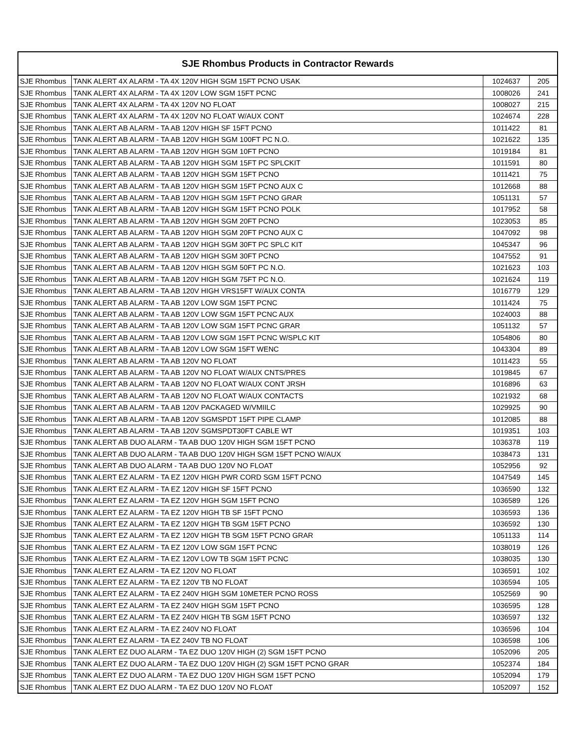| SJE Rhombus Products in Contractor Rewards | | | |
| --- | --- | --- | --- |
| SJE Rhombus | TANK ALERT 4X ALARM - TA 4X 120V HIGH SGM 15FT PCNO USAK | 1024637 | 205 |
| SJE Rhombus | TANK ALERT 4X ALARM - TA 4X 120V LOW SGM 15FT PCNC | 1008026 | 241 |
| SJE Rhombus | TANK ALERT 4X ALARM - TA 4X 120V NO FLOAT | 1008027 | 215 |
| SJE Rhombus | TANK ALERT 4X ALARM - TA 4X 120V NO FLOAT W/AUX CONT | 1024674 | 228 |
| SJE Rhombus | TANK ALERT AB ALARM - TA AB 120V HIGH SF 15FT PCNO | 1011422 | 81 |
| SJE Rhombus | TANK ALERT AB ALARM - TA AB 120V HIGH SGM 100FT PC N.O. | 1021622 | 135 |
| SJE Rhombus | TANK ALERT AB ALARM - TA AB 120V HIGH SGM 10FT PCNO | 1019184 | 81 |
| SJE Rhombus | TANK ALERT AB ALARM - TA AB 120V HIGH SGM 15FT PC SPLCKIT | 1011591 | 80 |
| SJE Rhombus | TANK ALERT AB ALARM - TA AB 120V HIGH SGM 15FT PCNO | 1011421 | 75 |
| SJE Rhombus | TANK ALERT AB ALARM - TA AB 120V HIGH SGM 15FT PCNO AUX C | 1012668 | 88 |
| SJE Rhombus | TANK ALERT AB ALARM - TA AB 120V HIGH SGM 15FT PCNO GRAR | 1051131 | 57 |
| SJE Rhombus | TANK ALERT AB ALARM - TA AB 120V HIGH SGM 15FT PCNO POLK | 1017952 | 58 |
| SJE Rhombus | TANK ALERT AB ALARM - TA AB 120V HIGH SGM 20FT PCNO | 1023053 | 85 |
| SJE Rhombus | TANK ALERT AB ALARM - TA AB 120V HIGH SGM 20FT PCNO AUX C | 1047092 | 98 |
| SJE Rhombus | TANK ALERT AB ALARM - TA AB 120V HIGH SGM 30FT PC SPLC KIT | 1045347 | 96 |
| SJE Rhombus | TANK ALERT AB ALARM - TA AB 120V HIGH SGM 30FT PCNO | 1047552 | 91 |
| SJE Rhombus | TANK ALERT AB ALARM - TA AB 120V HIGH SGM 50FT PC N.O. | 1021623 | 103 |
| SJE Rhombus | TANK ALERT AB ALARM - TA AB 120V HIGH SGM 75FT PC N.O. | 1021624 | 119 |
| SJE Rhombus | TANK ALERT AB ALARM - TA AB 120V HIGH VRS15FT W/AUX CONTA | 1016779 | 129 |
| SJE Rhombus | TANK ALERT AB ALARM - TA AB 120V LOW SGM 15FT PCNC | 1011424 | 75 |
| SJE Rhombus | TANK ALERT AB ALARM - TA AB 120V LOW SGM 15FT PCNC AUX | 1024003 | 88 |
| SJE Rhombus | TANK ALERT AB ALARM - TA AB 120V LOW SGM 15FT PCNC GRAR | 1051132 | 57 |
| SJE Rhombus | TANK ALERT AB ALARM - TA AB 120V LOW SGM 15FT PCNC W/SPLC KIT | 1054806 | 80 |
| SJE Rhombus | TANK ALERT AB ALARM - TA AB 120V LOW SGM 15FT WENC | 1043304 | 89 |
| SJE Rhombus | TANK ALERT AB ALARM - TA AB 120V NO FLOAT | 1011423 | 55 |
| SJE Rhombus | TANK ALERT AB ALARM - TA AB 120V NO FLOAT W/AUX CNTS/PRES | 1019845 | 67 |
| SJE Rhombus | TANK ALERT AB ALARM - TA AB 120V NO FLOAT W/AUX CONT JRSH | 1016896 | 63 |
| SJE Rhombus | TANK ALERT AB ALARM - TA AB 120V NO FLOAT W/AUX CONTACTS | 1021932 | 68 |
| SJE Rhombus | TANK ALERT AB ALARM - TA AB 120V PACKAGED W/VMIILC | 1029925 | 90 |
| SJE Rhombus | TANK ALERT AB ALARM - TA AB 120V SGMSPDT 15FT PIPE CLAMP | 1012085 | 88 |
| SJE Rhombus | TANK ALERT AB ALARM - TA AB 120V SGMSPDT30FT CABLE WT | 1019351 | 103 |
| SJE Rhombus | TANK ALERT AB DUO ALARM - TA AB DUO 120V HIGH SGM 15FT PCNO | 1036378 | 119 |
| SJE Rhombus | TANK ALERT AB DUO ALARM - TA AB DUO 120V HIGH SGM 15FT PCNO W/AUX | 1038473 | 131 |
| SJE Rhombus | TANK ALERT AB DUO ALARM - TA AB DUO 120V NO FLOAT | 1052956 | 92 |
| SJE Rhombus | TANK ALERT EZ ALARM - TA EZ 120V HIGH PWR CORD SGM 15FT PCNO | 1047549 | 145 |
| SJE Rhombus | TANK ALERT EZ ALARM - TA EZ 120V HIGH SF 15FT PCNO | 1036590 | 132 |
| SJE Rhombus | TANK ALERT EZ ALARM - TA EZ 120V HIGH SGM 15FT PCNO | 1036589 | 126 |
| SJE Rhombus | TANK ALERT EZ ALARM - TA EZ 120V HIGH TB SF 15FT PCNO | 1036593 | 136 |
| SJE Rhombus | TANK ALERT EZ ALARM - TA EZ 120V HIGH TB SGM 15FT PCNO | 1036592 | 130 |
| SJE Rhombus | TANK ALERT EZ ALARM - TA EZ 120V HIGH TB SGM 15FT PCNO GRAR | 1051133 | 114 |
| SJE Rhombus | TANK ALERT EZ ALARM - TA EZ 120V LOW SGM 15FT PCNC | 1038019 | 126 |
| SJE Rhombus | TANK ALERT EZ ALARM - TA EZ 120V LOW TB SGM 15FT PCNC | 1038035 | 130 |
| SJE Rhombus | TANK ALERT EZ ALARM - TA EZ 120V NO FLOAT | 1036591 | 102 |
| SJE Rhombus | TANK ALERT EZ ALARM - TA EZ 120V TB NO FLOAT | 1036594 | 105 |
| SJE Rhombus | TANK ALERT EZ ALARM - TA EZ 240V HIGH SGM 10METER PCNO ROSS | 1052569 | 90 |
| SJE Rhombus | TANK ALERT EZ ALARM - TA EZ 240V HIGH SGM 15FT PCNO | 1036595 | 128 |
| SJE Rhombus | TANK ALERT EZ ALARM - TA EZ 240V HIGH TB SGM 15FT PCNO | 1036597 | 132 |
| SJE Rhombus | TANK ALERT EZ ALARM - TA EZ 240V NO FLOAT | 1036596 | 104 |
| SJE Rhombus | TANK ALERT EZ ALARM - TA EZ 240V TB NO FLOAT | 1036598 | 106 |
| SJE Rhombus | TANK ALERT EZ DUO ALARM - TA EZ DUO 120V HIGH (2) SGM 15FT PCNO | 1052096 | 205 |
| SJE Rhombus | TANK ALERT EZ DUO ALARM - TA EZ DUO 120V HIGH (2) SGM 15FT PCNO GRAR | 1052374 | 184 |
| SJE Rhombus | TANK ALERT EZ DUO ALARM - TA EZ DUO 120V HIGH SGM 15FT PCNO | 1052094 | 179 |
| SJE Rhombus | TANK ALERT EZ DUO ALARM - TA EZ DUO 120V NO FLOAT | 1052097 | 152 |